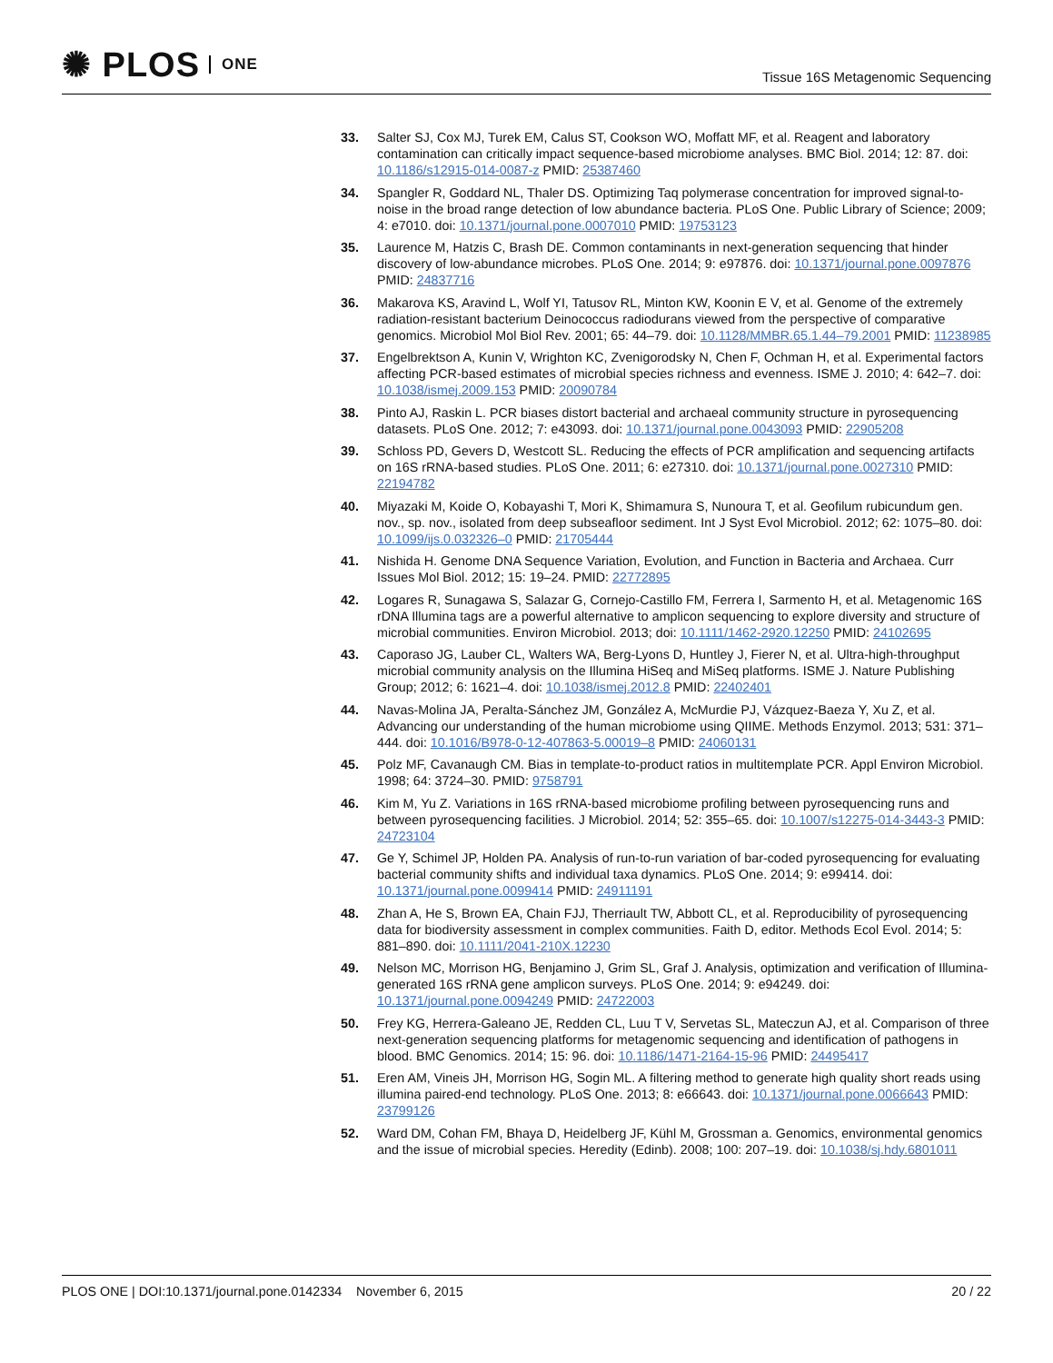✺ PLOS ONE
Tissue 16S Metagenomic Sequencing
33. Salter SJ, Cox MJ, Turek EM, Calus ST, Cookson WO, Moffatt MF, et al. Reagent and laboratory contamination can critically impact sequence-based microbiome analyses. BMC Biol. 2014; 12: 87. doi: 10.1186/s12915-014-0087-z PMID: 25387460
34. Spangler R, Goddard NL, Thaler DS. Optimizing Taq polymerase concentration for improved signal-to-noise in the broad range detection of low abundance bacteria. PLoS One. Public Library of Science; 2009; 4: e7010. doi: 10.1371/journal.pone.0007010 PMID: 19753123
35. Laurence M, Hatzis C, Brash DE. Common contaminants in next-generation sequencing that hinder discovery of low-abundance microbes. PLoS One. 2014; 9: e97876. doi: 10.1371/journal.pone.0097876 PMID: 24837716
36. Makarova KS, Aravind L, Wolf YI, Tatusov RL, Minton KW, Koonin E V, et al. Genome of the extremely radiation-resistant bacterium Deinococcus radiodurans viewed from the perspective of comparative genomics. Microbiol Mol Biol Rev. 2001; 65: 44–79. doi: 10.1128/MMBR.65.1.44–79.2001 PMID: 11238985
37. Engelbrektson A, Kunin V, Wrighton KC, Zvenigorodsky N, Chen F, Ochman H, et al. Experimental factors affecting PCR-based estimates of microbial species richness and evenness. ISME J. 2010; 4: 642–7. doi: 10.1038/ismej.2009.153 PMID: 20090784
38. Pinto AJ, Raskin L. PCR biases distort bacterial and archaeal community structure in pyrosequencing datasets. PLoS One. 2012; 7: e43093. doi: 10.1371/journal.pone.0043093 PMID: 22905208
39. Schloss PD, Gevers D, Westcott SL. Reducing the effects of PCR amplification and sequencing artifacts on 16S rRNA-based studies. PLoS One. 2011; 6: e27310. doi: 10.1371/journal.pone.0027310 PMID: 22194782
40. Miyazaki M, Koide O, Kobayashi T, Mori K, Shimamura S, Nunoura T, et al. Geofilum rubicundum gen. nov., sp. nov., isolated from deep subseafloor sediment. Int J Syst Evol Microbiol. 2012; 62: 1075–80. doi: 10.1099/ijs.0.032326–0 PMID: 21705444
41. Nishida H. Genome DNA Sequence Variation, Evolution, and Function in Bacteria and Archaea. Curr Issues Mol Biol. 2012; 15: 19–24. PMID: 22772895
42. Logares R, Sunagawa S, Salazar G, Cornejo-Castillo FM, Ferrera I, Sarmento H, et al. Metagenomic 16S rDNA Illumina tags are a powerful alternative to amplicon sequencing to explore diversity and structure of microbial communities. Environ Microbiol. 2013; doi: 10.1111/1462-2920.12250 PMID: 24102695
43. Caporaso JG, Lauber CL, Walters WA, Berg-Lyons D, Huntley J, Fierer N, et al. Ultra-high-throughput microbial community analysis on the Illumina HiSeq and MiSeq platforms. ISME J. Nature Publishing Group; 2012; 6: 1621–4. doi: 10.1038/ismej.2012.8 PMID: 22402401
44. Navas-Molina JA, Peralta-Sánchez JM, González A, McMurdie PJ, Vázquez-Baeza Y, Xu Z, et al. Advancing our understanding of the human microbiome using QIIME. Methods Enzymol. 2013; 531: 371–444. doi: 10.1016/B978-0-12-407863-5.00019–8 PMID: 24060131
45. Polz MF, Cavanaugh CM. Bias in template-to-product ratios in multitemplate PCR. Appl Environ Microbiol. 1998; 64: 3724–30. PMID: 9758791
46. Kim M, Yu Z. Variations in 16S rRNA-based microbiome profiling between pyrosequencing runs and between pyrosequencing facilities. J Microbiol. 2014; 52: 355–65. doi: 10.1007/s12275-014-3443-3 PMID: 24723104
47. Ge Y, Schimel JP, Holden PA. Analysis of run-to-run variation of bar-coded pyrosequencing for evaluating bacterial community shifts and individual taxa dynamics. PLoS One. 2014; 9: e99414. doi: 10.1371/journal.pone.0099414 PMID: 24911191
48. Zhan A, He S, Brown EA, Chain FJJ, Therriault TW, Abbott CL, et al. Reproducibility of pyrosequencing data for biodiversity assessment in complex communities. Faith D, editor. Methods Ecol Evol. 2014; 5: 881–890. doi: 10.1111/2041-210X.12230
49. Nelson MC, Morrison HG, Benjamino J, Grim SL, Graf J. Analysis, optimization and verification of Illumina-generated 16S rRNA gene amplicon surveys. PLoS One. 2014; 9: e94249. doi: 10.1371/journal.pone.0094249 PMID: 24722003
50. Frey KG, Herrera-Galeano JE, Redden CL, Luu T V, Servetas SL, Mateczun AJ, et al. Comparison of three next-generation sequencing platforms for metagenomic sequencing and identification of pathogens in blood. BMC Genomics. 2014; 15: 96. doi: 10.1186/1471-2164-15-96 PMID: 24495417
51. Eren AM, Vineis JH, Morrison HG, Sogin ML. A filtering method to generate high quality short reads using illumina paired-end technology. PLoS One. 2013; 8: e66643. doi: 10.1371/journal.pone.0066643 PMID: 23799126
52. Ward DM, Cohan FM, Bhaya D, Heidelberg JF, Kühl M, Grossman a. Genomics, environmental genomics and the issue of microbial species. Heredity (Edinb). 2008; 100: 207–19. doi: 10.1038/sj.hdy.6801011
PLOS ONE | DOI:10.1371/journal.pone.0142334 November 6, 2015
20 / 22